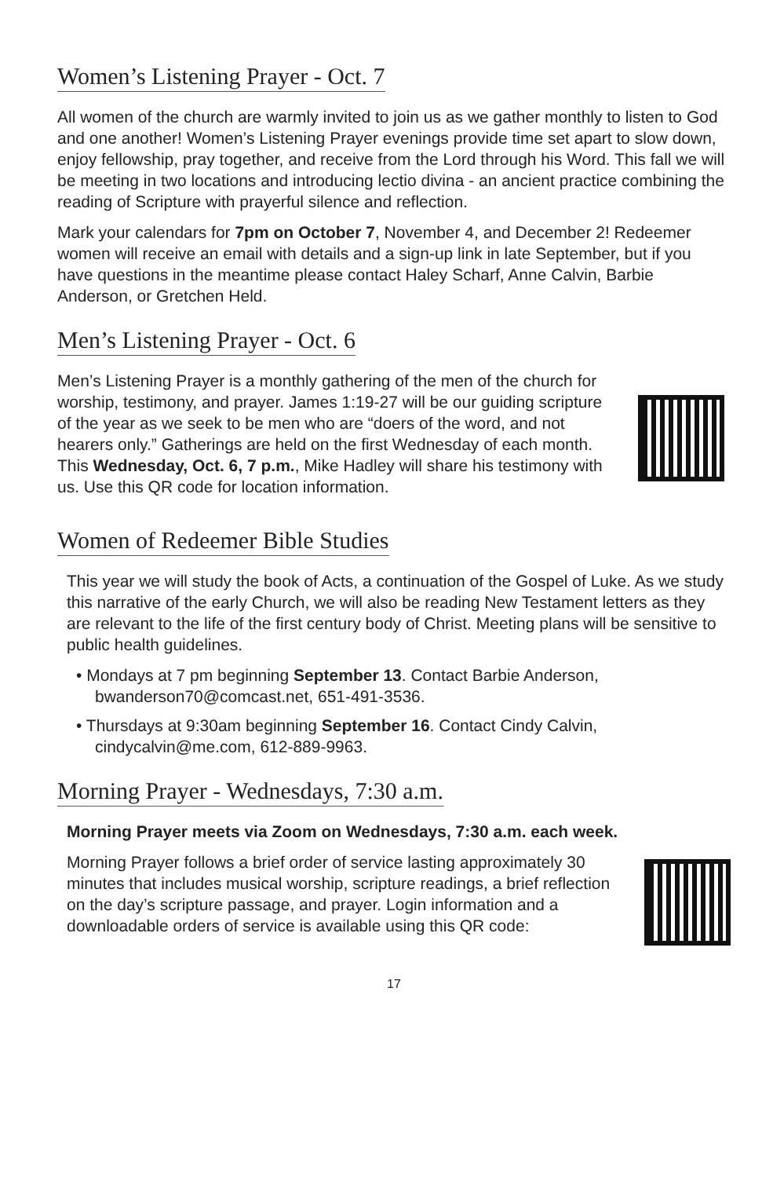Women’s Listening Prayer - Oct. 7
All women of the church are warmly invited to join us as we gather monthly to listen to God and one another! Women’s Listening Prayer evenings provide time set apart to slow down, enjoy fellowship, pray together, and receive from the Lord through his Word. This fall we will be meeting in two locations and introducing lectio divina - an ancient practice combining the reading of Scripture with prayerful silence and reflection.
Mark your calendars for 7pm on October 7, November 4, and December 2! Redeemer women will receive an email with details and a sign-up link in late September, but if you have questions in the meantime please contact Haley Scharf, Anne Calvin, Barbie Anderson, or Gretchen Held.
Men’s Listening Prayer - Oct. 6
Men’s Listening Prayer is a monthly gathering of the men of the church for worship, testimony, and prayer. James 1:19-27 will be our guiding scripture of the year as we seek to be men who are “doers of the word, and not hearers only.” Gatherings are held on the first Wednesday of each month. This Wednesday, Oct. 6, 7 p.m., Mike Hadley will share his testimony with us. Use this QR code for location information.
Women of Redeemer Bible Studies
This year we will study the book of Acts, a continuation of the Gospel of Luke. As we study this narrative of the early Church, we will also be reading New Testament letters as they are relevant to the life of the first century body of Christ. Meeting plans will be sensitive to public health guidelines.
• Mondays at 7 pm beginning September 13. Contact Barbie Anderson, bwanderson70@comcast.net, 651-491-3536.
• Thursdays at 9:30am beginning September 16. Contact Cindy Calvin, cindycalvin@me.com, 612-889-9963.
Morning Prayer - Wednesdays, 7:30 a.m.
Morning Prayer meets via Zoom on Wednesdays, 7:30 a.m. each week.
Morning Prayer follows a brief order of service lasting approximately 30 minutes that includes musical worship, scripture readings, a brief reflection on the day’s scripture passage, and prayer. Login information and a downloadable orders of service is available using this QR code:
17